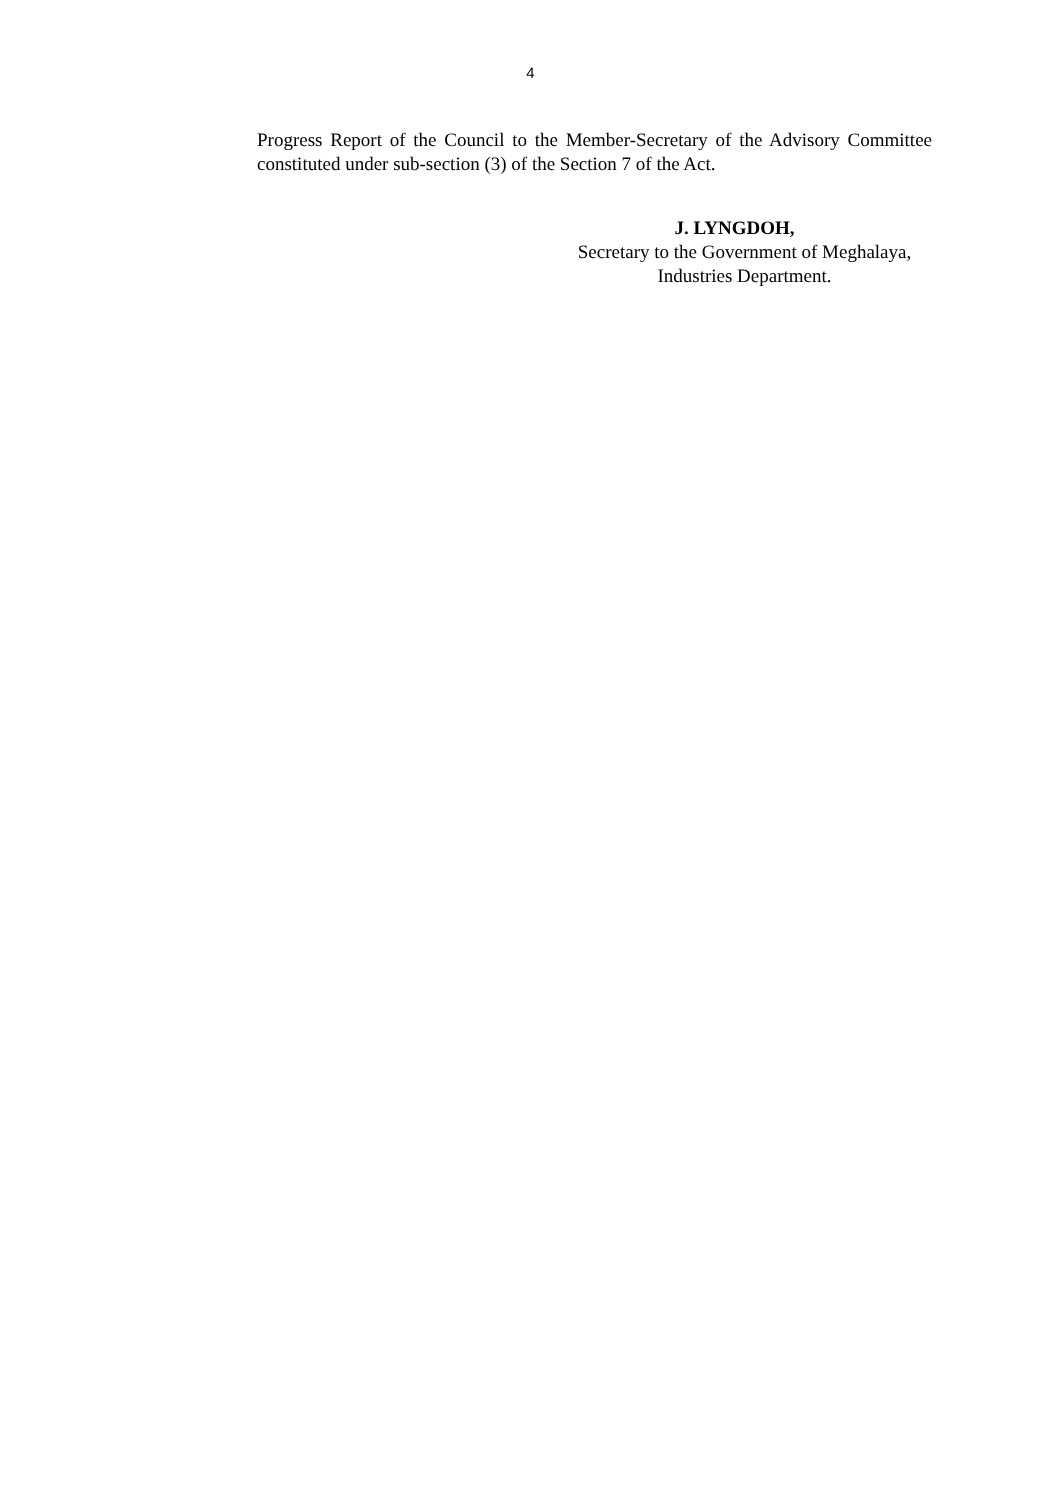4
Progress Report of the Council to the Member-Secretary of the Advisory Committee constituted under sub-section (3) of the Section 7 of the Act.
J. LYNGDOH,
Secretary to the Government of Meghalaya,
Industries Department.